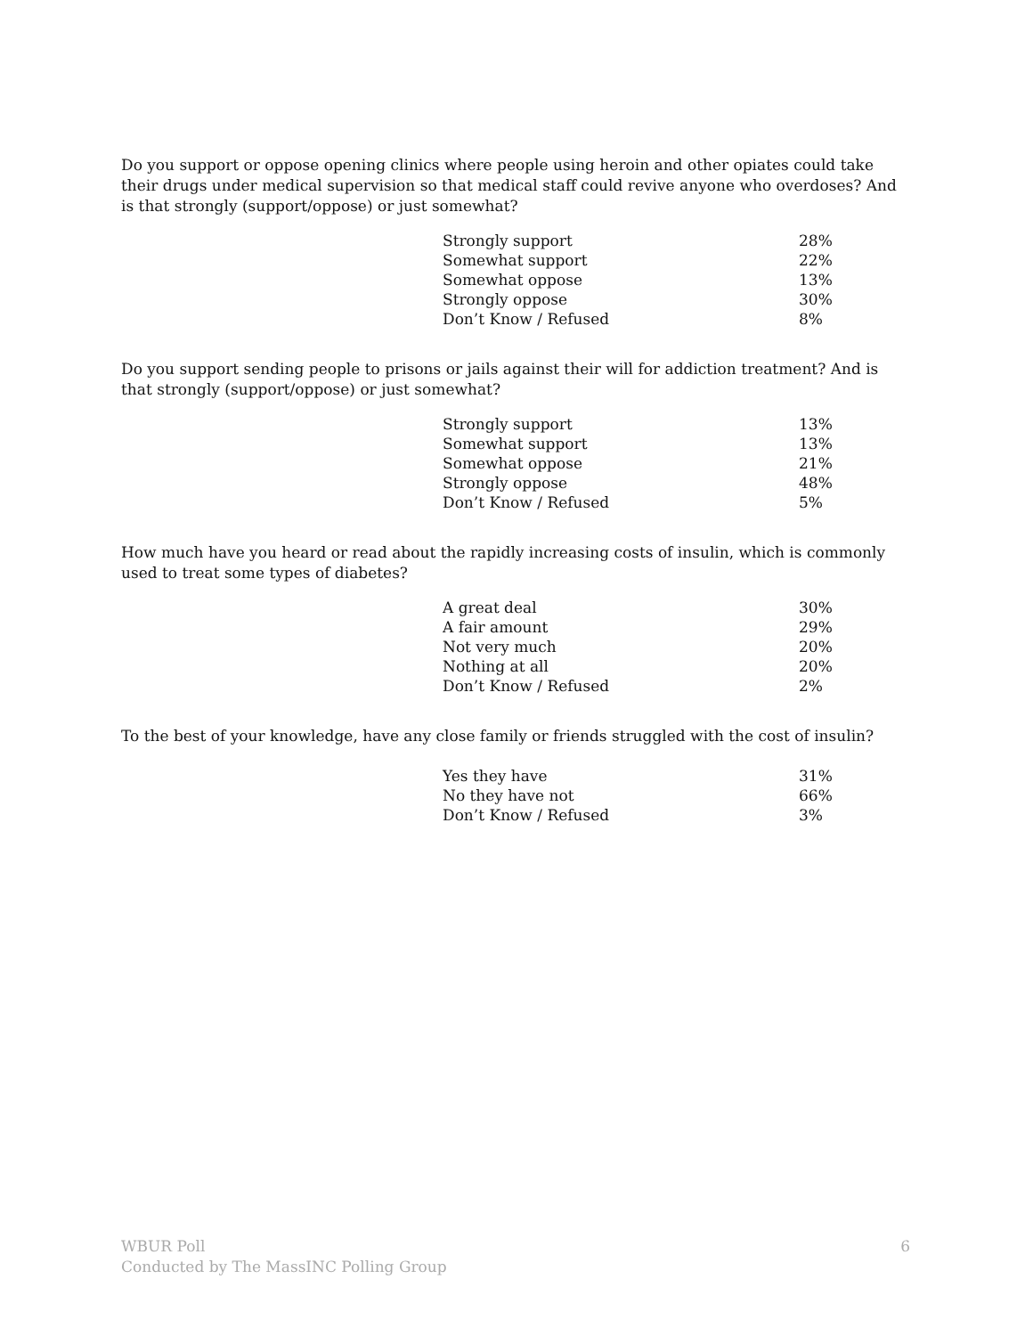Do you support or oppose opening clinics where people using heroin and other opiates could take their drugs under medical supervision so that medical staff could revive anyone who overdoses? And is that strongly (support/oppose) or just somewhat?
| Strongly support | 28% |
| Somewhat support | 22% |
| Somewhat oppose | 13% |
| Strongly oppose | 30% |
| Don’t Know / Refused | 8% |
Do you support sending people to prisons or jails against their will for addiction treatment? And is that strongly (support/oppose) or just somewhat?
| Strongly support | 13% |
| Somewhat support | 13% |
| Somewhat oppose | 21% |
| Strongly oppose | 48% |
| Don’t Know / Refused | 5% |
How much have you heard or read about the rapidly increasing costs of insulin, which is commonly used to treat some types of diabetes?
| A great deal | 30% |
| A fair amount | 29% |
| Not very much | 20% |
| Nothing at all | 20% |
| Don’t Know / Refused | 2% |
To the best of your knowledge, have any close family or friends struggled with the cost of insulin?
| Yes they have | 31% |
| No they have not | 66% |
| Don’t Know / Refused | 3% |
WBUR Poll
Conducted by The MassINC Polling Group
6